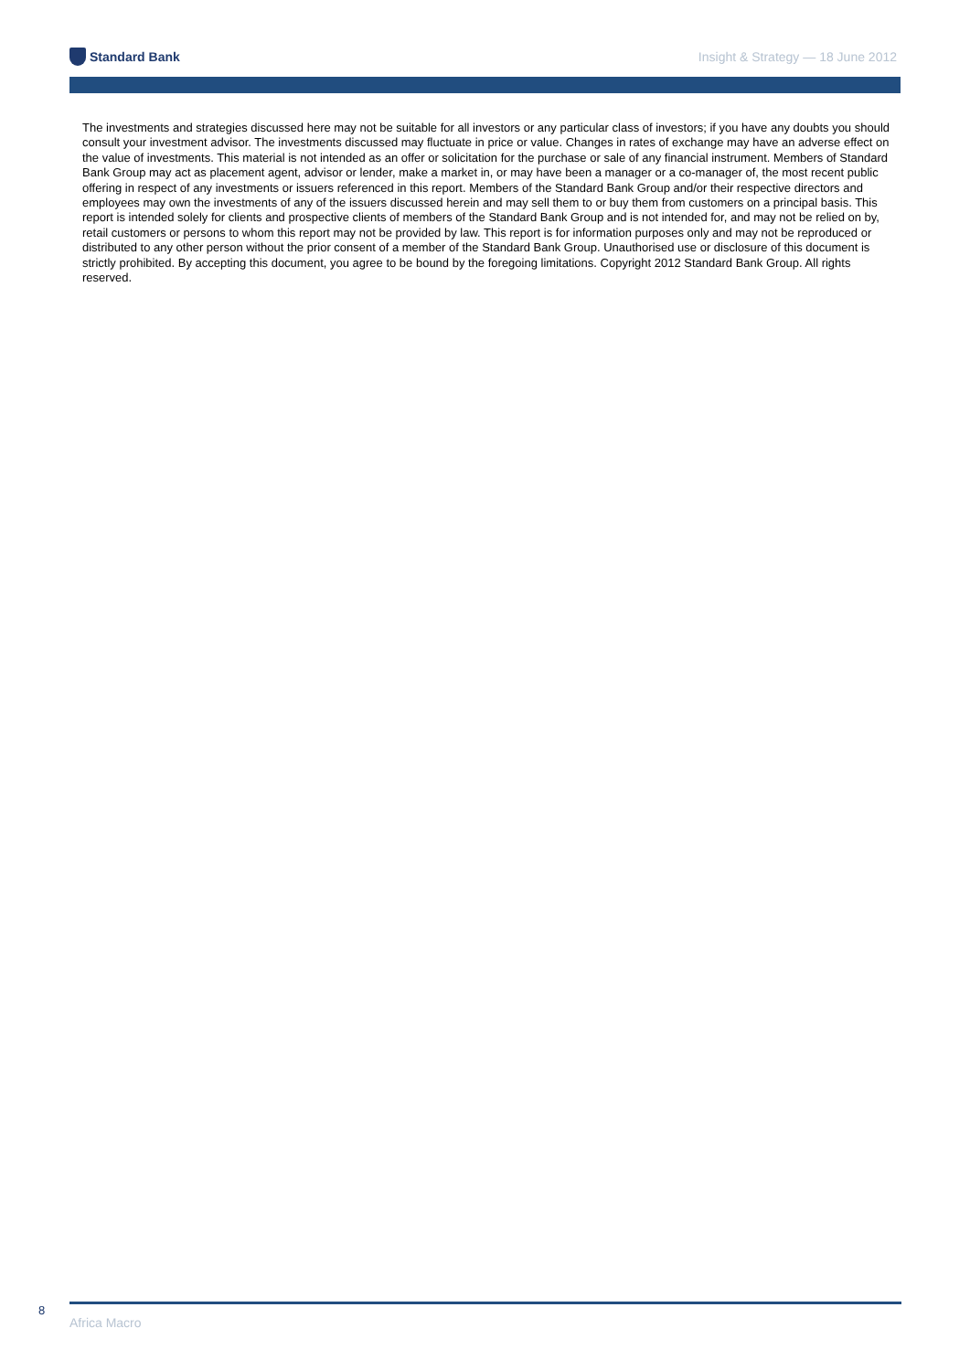Standard Bank
Insight & Strategy — 18 June 2012
The investments and strategies discussed here may not be suitable for all investors or any particular class of investors; if you have any doubts you should consult your investment advisor. The investments discussed may fluctuate in price or value. Changes in rates of exchange may have an adverse effect on the value of investments. This material is not intended as an offer or solicitation for the purchase or sale of any financial instrument. Members of Standard Bank Group may act as placement agent, advisor or lender, make a market in, or may have been a manager or a co-manager of, the most recent public offering in respect of any investments or issuers referenced in this report. Members of the Standard Bank Group and/or their respective directors and employees may own the investments of any of the issuers discussed herein and may sell them to or buy them from customers on a principal basis. This report is intended solely for clients and prospective clients of members of the Standard Bank Group and is not intended for, and may not be relied on by, retail customers or persons to whom this report may not be provided by law. This report is for information purposes only and may not be reproduced or distributed to any other person without the prior consent of a member of the Standard Bank Group. Unauthorised use or disclosure of this document is strictly prohibited. By accepting this document, you agree to be bound by the foregoing limitations. Copyright 2012 Standard Bank Group. All rights reserved.
8
Africa Macro